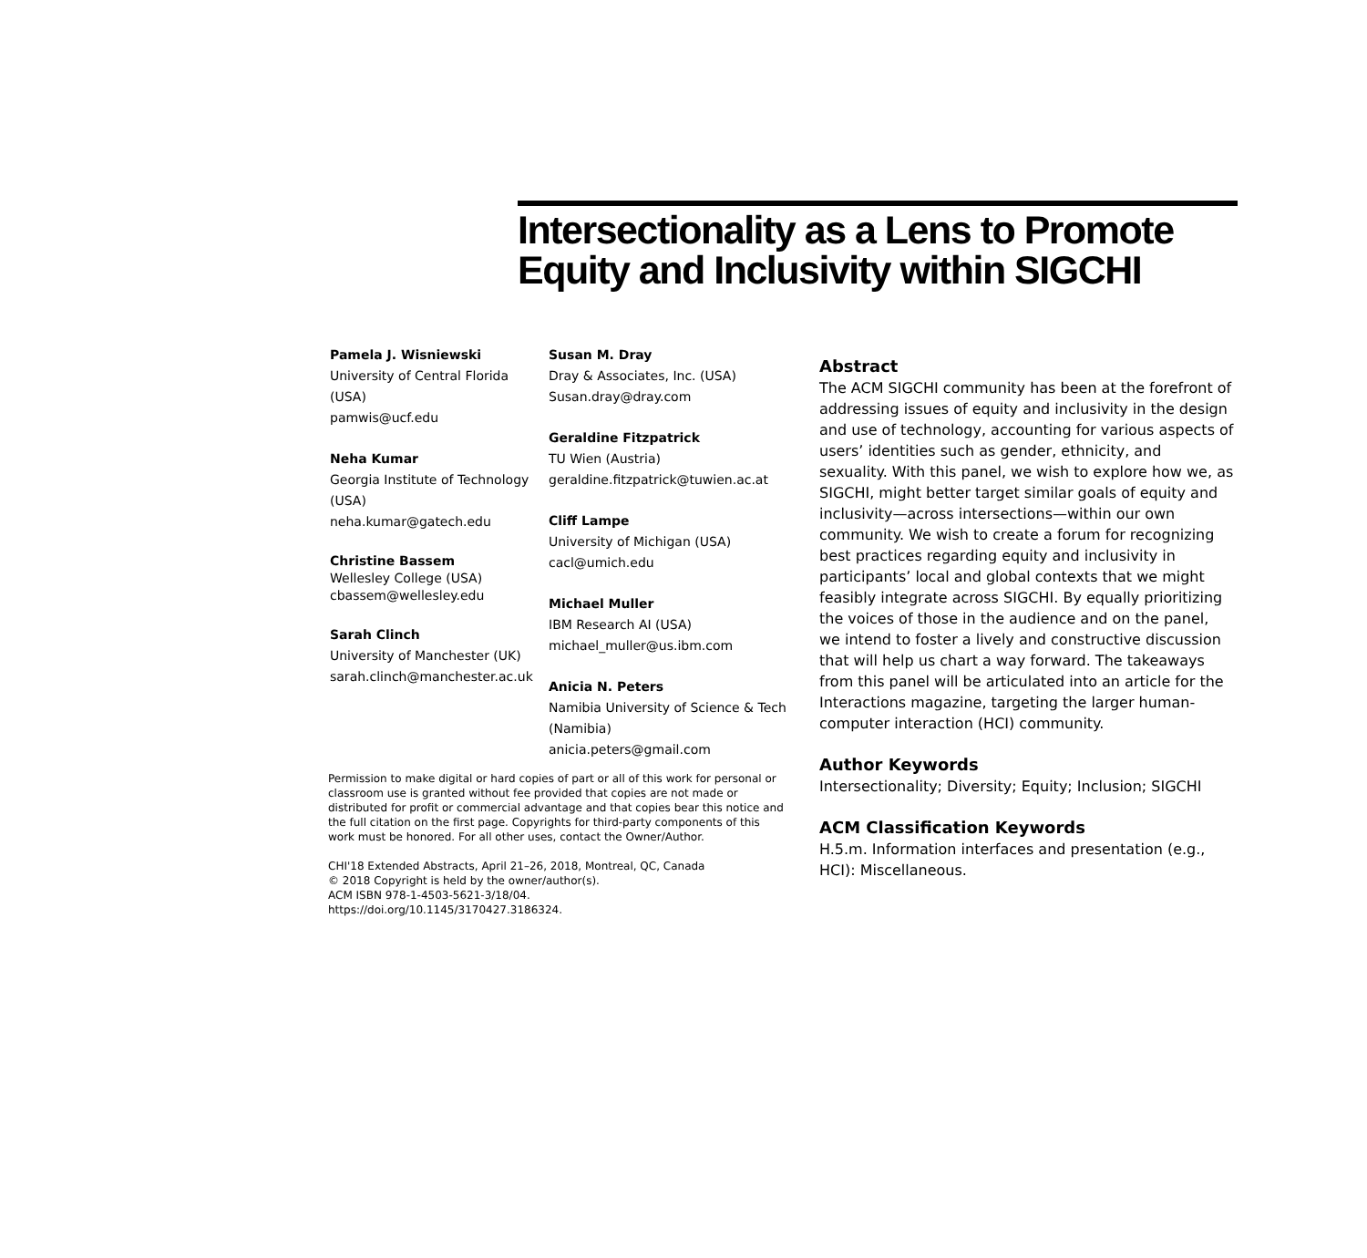Intersectionality as a Lens to Promote Equity and Inclusivity within SIGCHI
Pamela J. Wisniewski
University of Central Florida (USA)
pamwis@ucf.edu
Neha Kumar
Georgia Institute of Technology (USA)
neha.kumar@gatech.edu
Christine Bassem
Wellesley College (USA)
cbassem@wellesley.edu
Sarah Clinch
University of Manchester (UK)
sarah.clinch@manchester.ac.uk
Susan M. Dray
Dray & Associates, Inc. (USA)
Susan.dray@dray.com
Geraldine Fitzpatrick
TU Wien (Austria)
geraldine.fitzpatrick@tuwien.ac.at
Cliff Lampe
University of Michigan (USA)
cacl@umich.edu
Michael Muller
IBM Research AI (USA)
michael_muller@us.ibm.com
Anicia N. Peters
Namibia University of Science & Tech (Namibia)
anicia.peters@gmail.com
Permission to make digital or hard copies of part or all of this work for personal or classroom use is granted without fee provided that copies are not made or distributed for profit or commercial advantage and that copies bear this notice and the full citation on the first page. Copyrights for third-party components of this work must be honored. For all other uses, contact the Owner/Author.
CHI'18 Extended Abstracts, April 21–26, 2018, Montreal, QC, Canada
© 2018 Copyright is held by the owner/author(s).
ACM ISBN 978-1-4503-5621-3/18/04.
https://doi.org/10.1145/3170427.3186324.
Abstract
The ACM SIGCHI community has been at the forefront of addressing issues of equity and inclusivity in the design and use of technology, accounting for various aspects of users’ identities such as gender, ethnicity, and sexuality. With this panel, we wish to explore how we, as SIGCHI, might better target similar goals of equity and inclusivity—across intersections—within our own community. We wish to create a forum for recognizing best practices regarding equity and inclusivity in participants’ local and global contexts that we might feasibly integrate across SIGCHI. By equally prioritizing the voices of those in the audience and on the panel, we intend to foster a lively and constructive discussion that will help us chart a way forward. The takeaways from this panel will be articulated into an article for the Interactions magazine, targeting the larger human-computer interaction (HCI) community.
Author Keywords
Intersectionality; Diversity; Equity; Inclusion; SIGCHI
ACM Classification Keywords
H.5.m. Information interfaces and presentation (e.g., HCI): Miscellaneous.